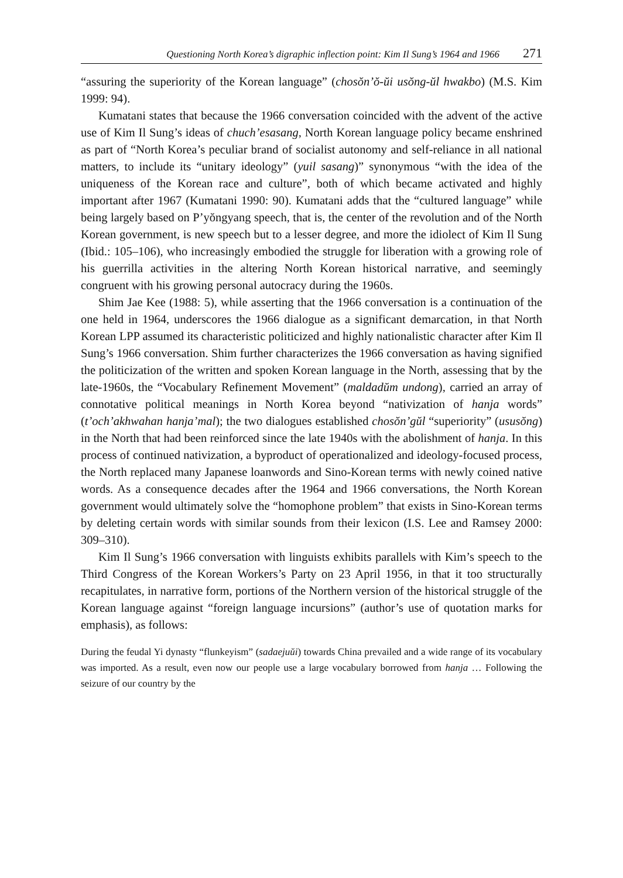Questioning North Korea’s digraphic inflection point: Kim Il Sung’s 1964 and 1966 271
“assuring the superiority of the Korean language” (chosŏn’ŏ-ŭi usŏng-ŭl hwakbo) (M.S. Kim 1999: 94).
Kumatani states that because the 1966 conversation coincided with the advent of the active use of Kim Il Sung’s ideas of chuch’esasang, North Korean language policy became enshrined as part of “North Korea’s peculiar brand of socialist autonomy and self-reliance in all national matters, to include its “unitary ideology” (yuil sasang)” synonymous “with the idea of the uniqueness of the Korean race and culture”, both of which became activated and highly important after 1967 (Kumatani 1990: 90). Kumatani adds that the “cultured language” while being largely based on P’yŏngyang speech, that is, the center of the revolution and of the North Korean government, is new speech but to a lesser degree, and more the idiolect of Kim Il Sung (Ibid.: 105–106), who increasingly embodied the struggle for liberation with a growing role of his guerrilla activities in the altering North Korean historical narrative, and seemingly congruent with his growing personal autocracy during the 1960s.
Shim Jae Kee (1988: 5), while asserting that the 1966 conversation is a continuation of the one held in 1964, underscores the 1966 dialogue as a significant demarcation, in that North Korean LPP assumed its characteristic politicized and highly nationalistic character after Kim Il Sung’s 1966 conversation. Shim further characterizes the 1966 conversation as having signified the politicization of the written and spoken Korean language in the North, assessing that by the late-1960s, the “Vocabulary Refinement Movement” (maldadŭm undong), carried an array of connotative political meanings in North Korea beyond “nativization of hanja words” (t’och’akhwahan hanja’mal); the two dialogues established chosŏn’gŭl “superiority” (ususŏng) in the North that had been reinforced since the late 1940s with the abolishment of hanja. In this process of continued nativization, a byproduct of operationalized and ideology-focused process, the North replaced many Japanese loanwords and Sino-Korean terms with newly coined native words. As a consequence decades after the 1964 and 1966 conversations, the North Korean government would ultimately solve the “homophone problem” that exists in Sino-Korean terms by deleting certain words with similar sounds from their lexicon (I.S. Lee and Ramsey 2000: 309–310).
Kim Il Sung’s 1966 conversation with linguists exhibits parallels with Kim’s speech to the Third Congress of the Korean Workers’s Party on 23 April 1956, in that it too structurally recapitulates, in narrative form, portions of the Northern version of the historical struggle of the Korean language against “foreign language incursions” (author’s use of quotation marks for emphasis), as follows:
During the feudal Yi dynasty “flunkeyism” (sadaejuŭi) towards China prevailed and a wide range of its vocabulary was imported. As a result, even now our people use a large vocabulary borrowed from hanja … Following the seizure of our country by the